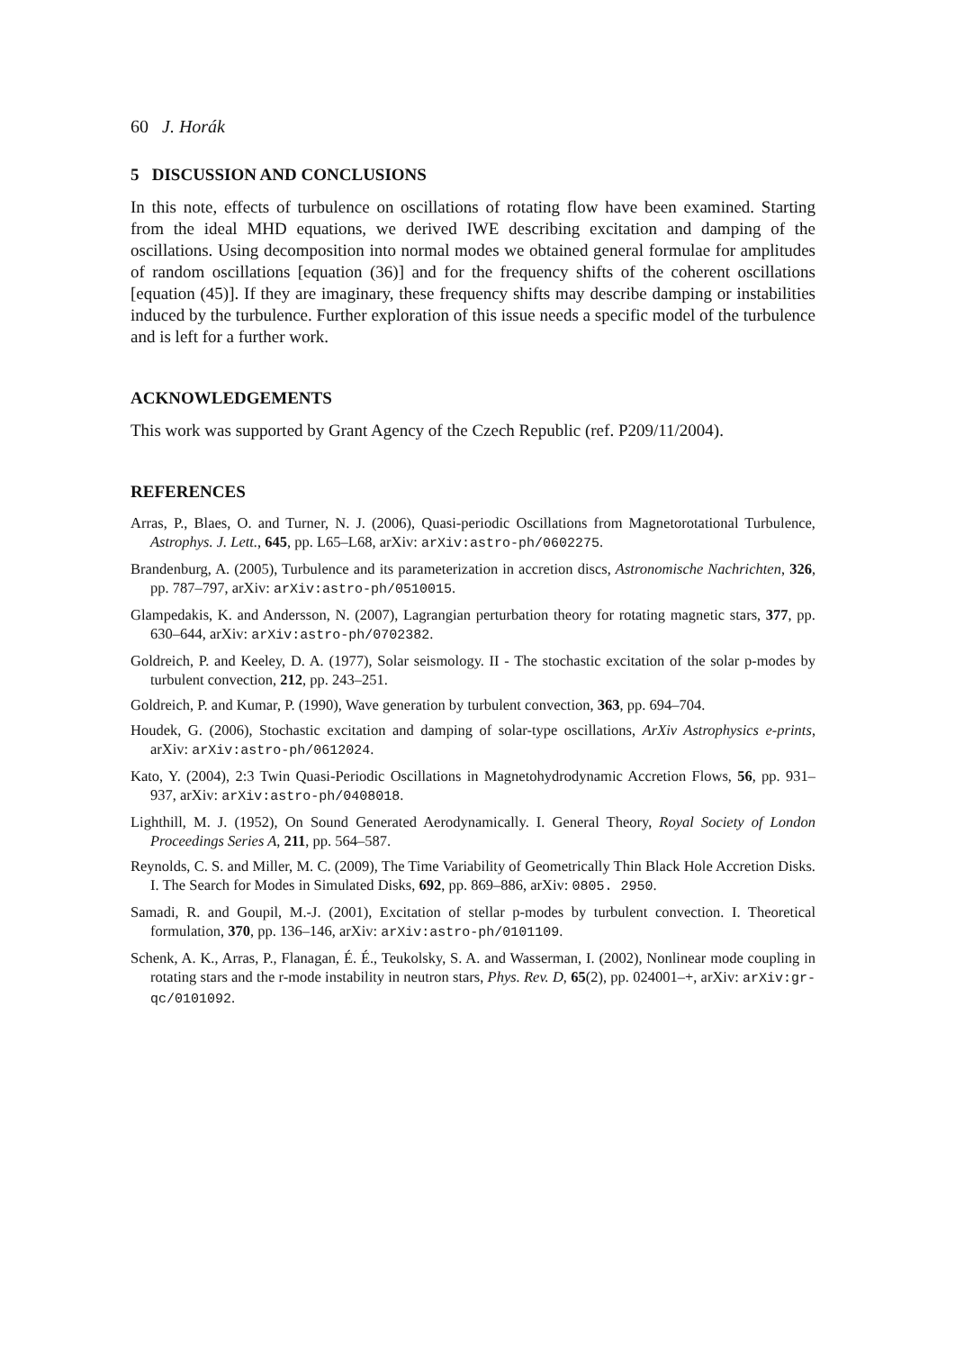60 J. Horák
5 DISCUSSION AND CONCLUSIONS
In this note, effects of turbulence on oscillations of rotating flow have been examined. Starting from the ideal MHD equations, we derived IWE describing excitation and damping of the oscillations. Using decomposition into normal modes we obtained general formulae for amplitudes of random oscillations [equation (36)] and for the frequency shifts of the coherent oscillations [equation (45)]. If they are imaginary, these frequency shifts may describe damping or instabilities induced by the turbulence. Further exploration of this issue needs a specific model of the turbulence and is left for a further work.
ACKNOWLEDGEMENTS
This work was supported by Grant Agency of the Czech Republic (ref. P209/11/2004).
REFERENCES
Arras, P., Blaes, O. and Turner, N. J. (2006), Quasi-periodic Oscillations from Magnetorotational Turbulence, Astrophys. J. Lett., 645, pp. L65–L68, arXiv: arXiv:astro-ph/0602275.
Brandenburg, A. (2005), Turbulence and its parameterization in accretion discs, Astronomische Nachrichten, 326, pp. 787–797, arXiv: arXiv:astro-ph/0510015.
Glampedakis, K. and Andersson, N. (2007), Lagrangian perturbation theory for rotating magnetic stars, 377, pp. 630–644, arXiv: arXiv:astro-ph/0702382.
Goldreich, P. and Keeley, D. A. (1977), Solar seismology. II - The stochastic excitation of the solar p-modes by turbulent convection, 212, pp. 243–251.
Goldreich, P. and Kumar, P. (1990), Wave generation by turbulent convection, 363, pp. 694–704.
Houdek, G. (2006), Stochastic excitation and damping of solar-type oscillations, ArXiv Astrophysics e-prints, arXiv: arXiv:astro-ph/0612024.
Kato, Y. (2004), 2:3 Twin Quasi-Periodic Oscillations in Magnetohydrodynamic Accretion Flows, 56, pp. 931–937, arXiv: arXiv:astro-ph/0408018.
Lighthill, M. J. (1952), On Sound Generated Aerodynamically. I. General Theory, Royal Society of London Proceedings Series A, 211, pp. 564–587.
Reynolds, C. S. and Miller, M. C. (2009), The Time Variability of Geometrically Thin Black Hole Accretion Disks. I. The Search for Modes in Simulated Disks, 692, pp. 869–886, arXiv: 0805. 2950.
Samadi, R. and Goupil, M.-J. (2001), Excitation of stellar p-modes by turbulent convection. I. Theoretical formulation, 370, pp. 136–146, arXiv: arXiv:astro-ph/0101109.
Schenk, A. K., Arras, P., Flanagan, É. É., Teukolsky, S. A. and Wasserman, I. (2002), Nonlinear mode coupling in rotating stars and the r-mode instability in neutron stars, Phys. Rev. D, 65(2), pp. 024001–+, arXiv: arXiv:gr-qc/0101092.